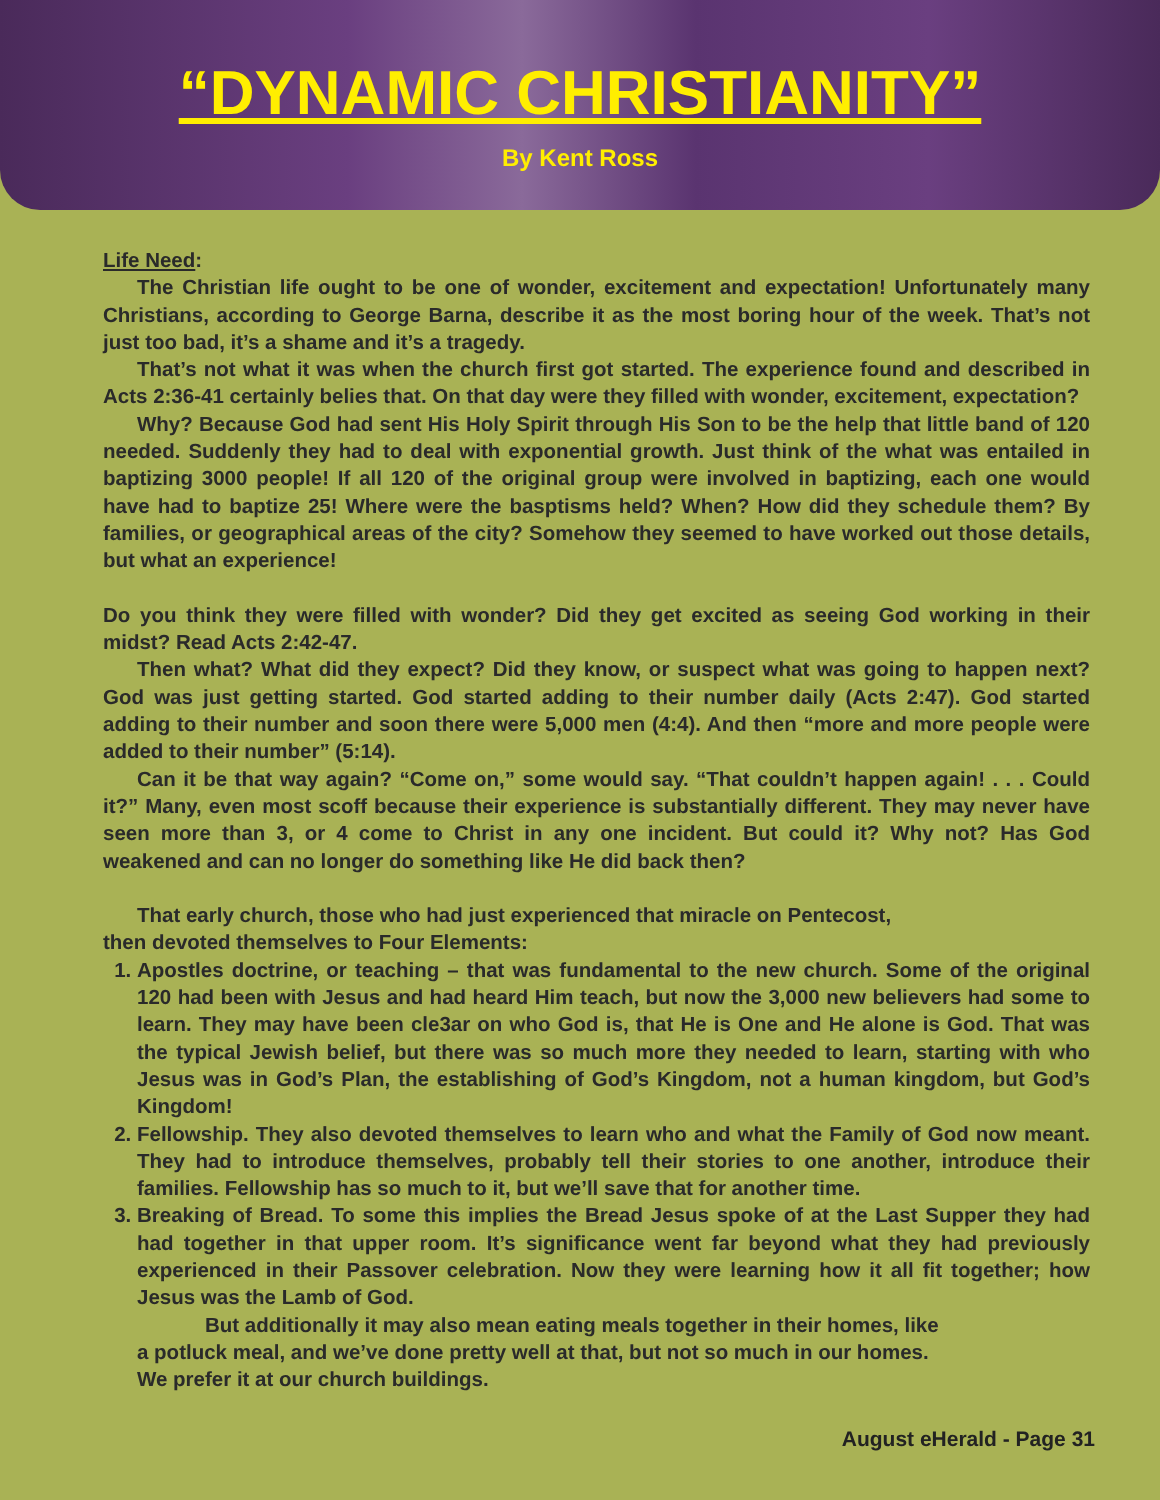“DYNAMIC CHRISTIANITY”
By Kent Ross
Life Need:
The Christian life ought to be one of wonder, excitement and expectation! Unfortunately many Christians, according to George Barna, describe it as the most boring hour of the week. That’s not just too bad, it’s a shame and it’s a tragedy.
That’s not what it was when the church first got started. The experience found and described in Acts 2:36-41 certainly belies that. On that day were they filled with wonder, excitement, expectation?
Why? Because God had sent His Holy Spirit through His Son to be the help that little band of 120 needed. Suddenly they had to deal with exponential growth. Just think of the what was entailed in baptizing 3000 people! If all 120 of the original group were involved in baptizing, each one would have had to baptize 25! Where were the basptisms held? When? How did they schedule them? By families, or geographical areas of the city? Somehow they seemed to have worked out those details, but what an experience!
Do you think they were filled with wonder? Did they get excited as seeing God working in their midst? Read Acts 2:42-47.
Then what? What did they expect? Did they know, or suspect what was going to happen next? God was just getting started. God started adding to their number daily (Acts 2:47). God started adding to their number and soon there were 5,000 men (4:4). And then “more and more people were added to their number” (5:14).
Can it be that way again? “Come on,” some would say. “That couldn’t happen again! . . . Could it?” Many, even most scoff because their experience is substantially different. They may never have seen more than 3, or 4 come to Christ in any one incident. But could it? Why not? Has God weakened and can no longer do something like He did back then?
That early church, those who had just experienced that miracle on Pentecost,
then devoted themselves to Four Elements:
1. Apostles doctrine, or teaching – that was fundamental to the new church. Some of the original 120 had been with Jesus and had heard Him teach, but now the 3,000 new believers had some to learn. They may have been cle3ar on who God is, that He is One and He alone is God. That was the typical Jewish belief, but there was so much more they needed to learn, starting with who Jesus was in God’s Plan, the establishing of God’s Kingdom, not a human kingdom, but God’s Kingdom!
2. Fellowship. They also devoted themselves to learn who and what the Family of God now meant. They had to introduce themselves, probably tell their stories to one another, introduce their families. Fellowship has so much to it, but we’ll save that for another time.
3. Breaking of Bread. To some this implies the Bread Jesus spoke of at the Last Supper they had had together in that upper room. It’s significance went far beyond what they had previously experienced in their Passover celebration. Now they were learning how it all fit together; how Jesus was the Lamb of God.
But additionally it may also mean eating meals together in their homes, like
a potluck meal, and we’ve done pretty well at that, but not so much in our homes.
We prefer it at our church buildings.
August eHerald - Page 31